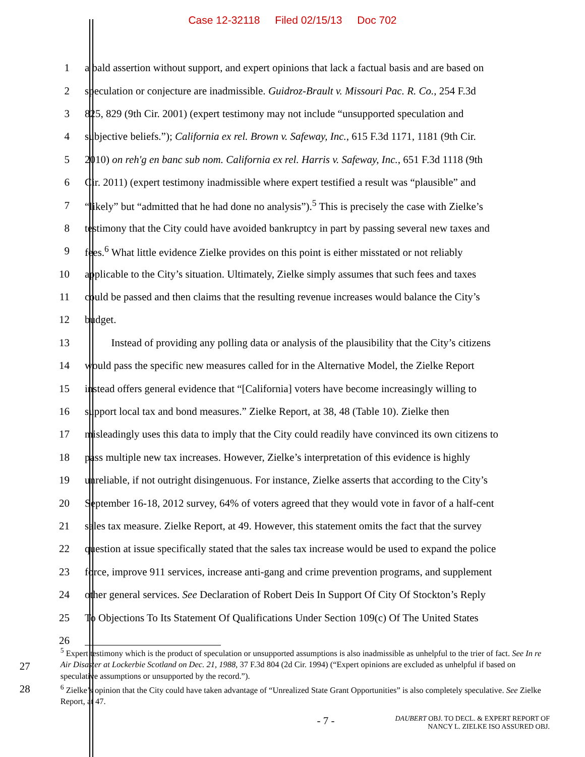Case 12-32118 Filed 02/15/13 Doc 702
1 a bald assertion without support, and expert opinions that lack a factual basis and are based on
2 speculation or conjecture are inadmissible. Guidroz-Brault v. Missouri Pac. R. Co., 254 F.3d
3 825, 829 (9th Cir. 2001) (expert testimony may not include “unsupported speculation and
4 subjective beliefs.”); California ex rel. Brown v. Safeway, Inc., 615 F.3d 1171, 1181 (9th Cir.
5 2010) on reh'g en banc sub nom. California ex rel. Harris v. Safeway, Inc., 651 F.3d 1118 (9th
6 Cir. 2011) (expert testimony inadmissible where expert testified a result was “plausible” and
7 “likely” but “admitted that he had done no analysis”).<sup>5</sup> This is precisely the case with Zielke’s
8 testimony that the City could have avoided bankruptcy in part by passing several new taxes and
9 fees.<sup>6</sup> What little evidence Zielke provides on this point is either misstated or not reliably
10 applicable to the City’s situation. Ultimately, Zielke simply assumes that such fees and taxes
11 could be passed and then claims that the resulting revenue increases would balance the City’s
12 budget.
13 Instead of providing any polling data or analysis of the plausibility that the City’s citizens
14 would pass the specific new measures called for in the Alternative Model, the Zielke Report
15 instead offers general evidence that “[California] voters have become increasingly willing to
16 support local tax and bond measures.” Zielke Report, at 38, 48 (Table 10). Zielke then
17 misleadingly uses this data to imply that the City could readily have convinced its own citizens to
18 pass multiple new tax increases. However, Zielke’s interpretation of this evidence is highly
19 unreliable, if not outright disingenuous. For instance, Zielke asserts that according to the City’s
20 September 16-18, 2012 survey, 64% of voters agreed that they would vote in favor of a half-cent
21 sales tax measure. Zielke Report, at 49. However, this statement omits the fact that the survey
22 question at issue specifically stated that the sales tax increase would be used to expand the police
23 force, improve 911 services, increase anti-gang and crime prevention programs, and supplement
24 other general services. See Declaration of Robert Deis In Support Of City Of Stockton’s Reply
25 To Objections To Its Statement Of Qualifications Under Section 109(c) Of The United States
26
27
28
<sup>5</sup> Expert testimony which is the product of speculation or unsupported assumptions is also inadmissible as unhelpful to the trier of fact. See In re Air Disaster at Lockerbie Scotland on Dec. 21, 1988, 37 F.3d 804 (2d Cir. 1994) (“Expert opinions are excluded as unhelpful if based on speculative assumptions or unsupported by the record.”).
<sup>6</sup> Zielke’s opinion that the City could have taken advantage of “Unrealized State Grant Opportunities” is also completely speculative. See Zielke Report, at 47.
- 7 -
DAUBERT OBJ. TO DECL. & EXPERT REPORT OF
NANCY L. ZIELKE ISO ASSURED OBJ.